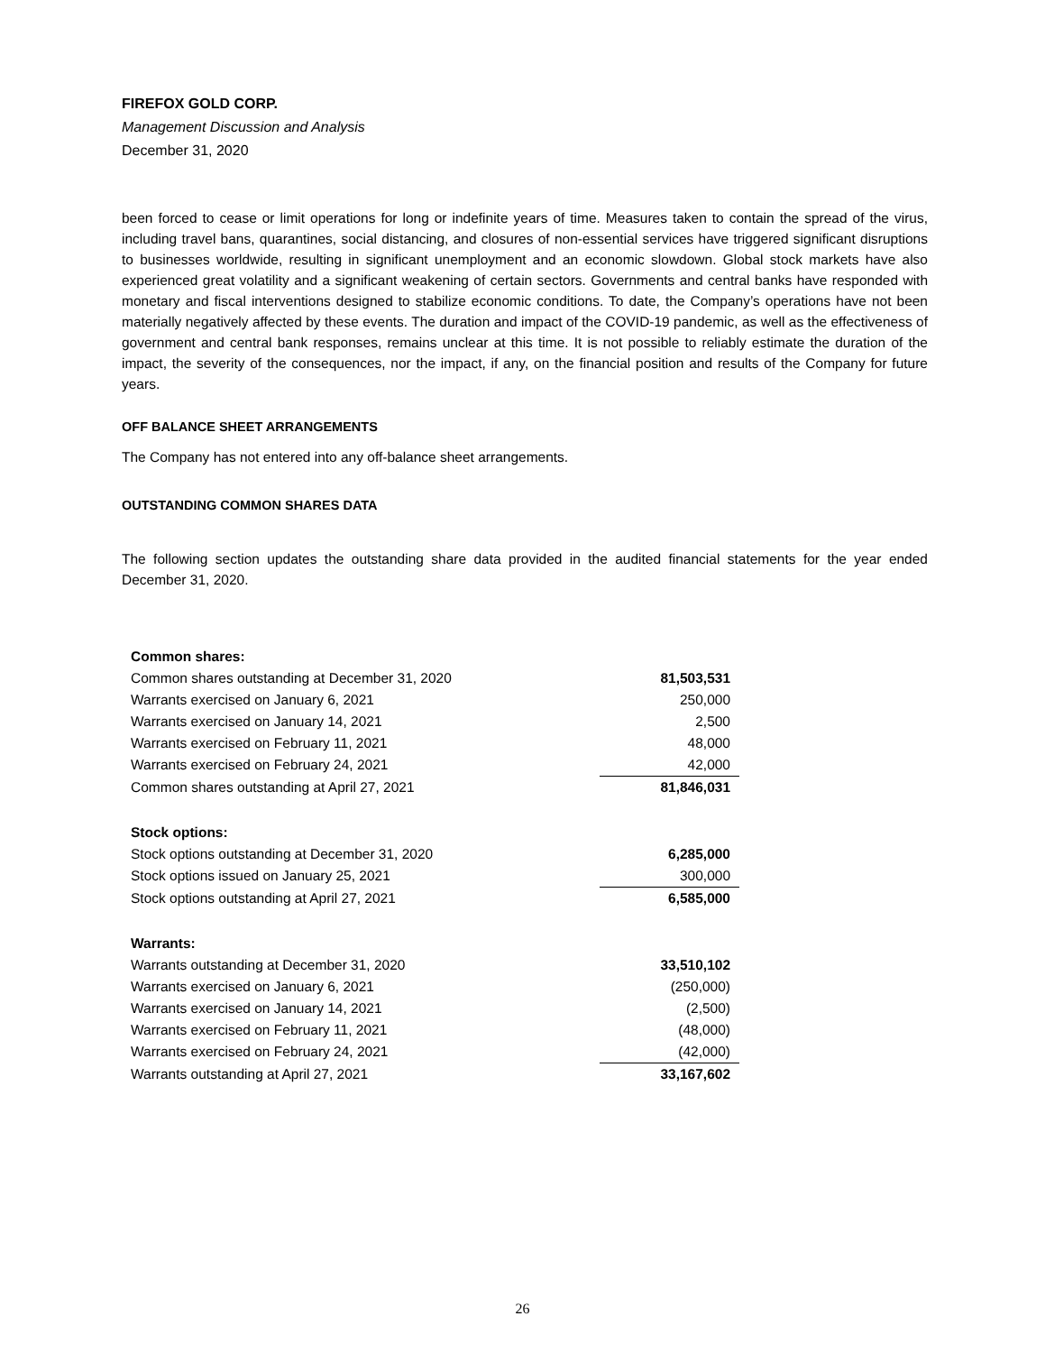FIREFOX GOLD CORP.
Management Discussion and Analysis
December 31, 2020
been forced to cease or limit operations for long or indefinite years of time. Measures taken to contain the spread of the virus, including travel bans, quarantines, social distancing, and closures of non-essential services have triggered significant disruptions to businesses worldwide, resulting in significant unemployment and an economic slowdown. Global stock markets have also experienced great volatility and a significant weakening of certain sectors. Governments and central banks have responded with monetary and fiscal interventions designed to stabilize economic conditions. To date, the Company’s operations have not been materially negatively affected by these events. The duration and impact of the COVID-19 pandemic, as well as the effectiveness of government and central bank responses, remains unclear at this time. It is not possible to reliably estimate the duration of the impact, the severity of the consequences, nor the impact, if any, on the financial position and results of the Company for future years.
OFF BALANCE SHEET ARRANGEMENTS
The Company has not entered into any off-balance sheet arrangements.
OUTSTANDING COMMON SHARES DATA
The following section updates the outstanding share data provided in the audited financial statements for the year ended December 31, 2020.
| Common shares: | |
| Common shares outstanding at December 31, 2020 | 81,503,531 |
| Warrants exercised on January 6, 2021 | 250,000 |
| Warrants exercised on January 14, 2021 | 2,500 |
| Warrants exercised on February 11, 2021 | 48,000 |
| Warrants exercised on February 24, 2021 | 42,000 |
| Common shares outstanding at April 27, 2021 | 81,846,031 |
| Stock options: | |
| Stock options outstanding at December 31, 2020 | 6,285,000 |
| Stock options issued on January 25, 2021 | 300,000 |
| Stock options outstanding at April 27, 2021 | 6,585,000 |
| Warrants: | |
| Warrants outstanding at December 31, 2020 | 33,510,102 |
| Warrants exercised on January 6, 2021 | (250,000) |
| Warrants exercised on January 14, 2021 | (2,500) |
| Warrants exercised on February 11, 2021 | (48,000) |
| Warrants exercised on February 24, 2021 | (42,000) |
| Warrants outstanding at April 27, 2021 | 33,167,602 |
26